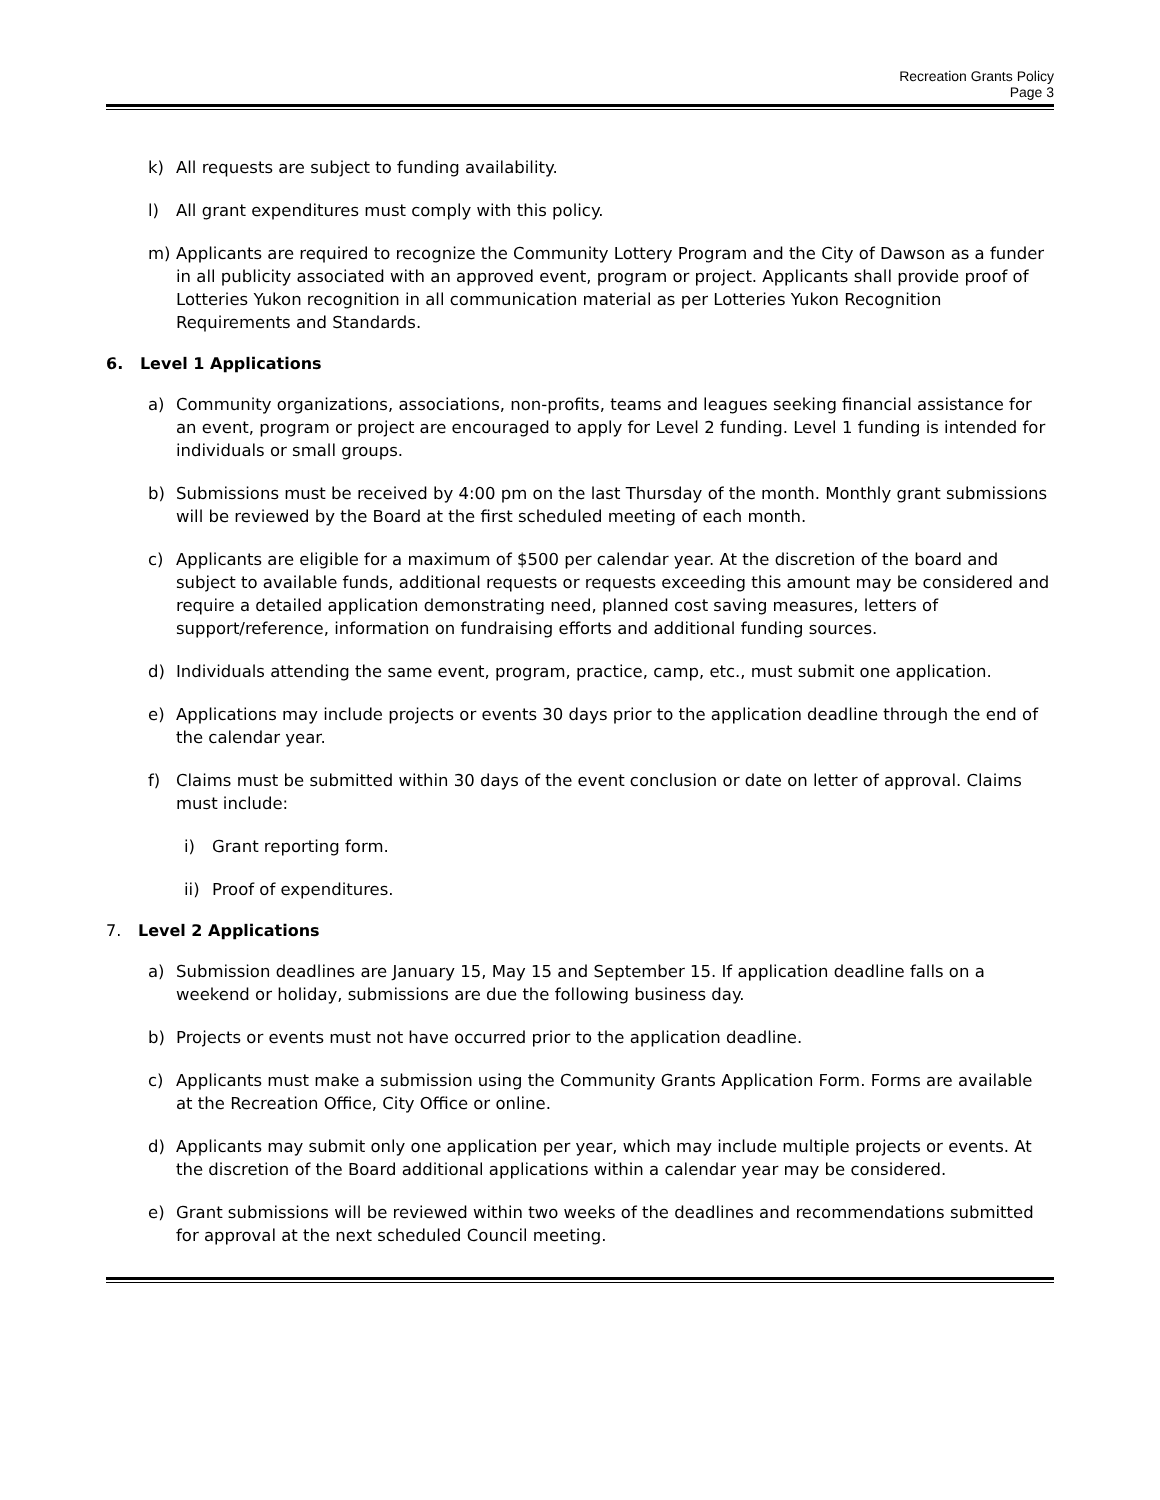Recreation Grants Policy
Page 3
k) All requests are subject to funding availability.
l) All grant expenditures must comply with this policy.
m) Applicants are required to recognize the Community Lottery Program and the City of Dawson as a funder in all publicity associated with an approved event, program or project. Applicants shall provide proof of Lotteries Yukon recognition in all communication material as per Lotteries Yukon Recognition Requirements and Standards.
6. Level 1 Applications
a) Community organizations, associations, non-profits, teams and leagues seeking financial assistance for an event, program or project are encouraged to apply for Level 2 funding. Level 1 funding is intended for individuals or small groups.
b) Submissions must be received by 4:00 pm on the last Thursday of the month. Monthly grant submissions will be reviewed by the Board at the first scheduled meeting of each month.
c) Applicants are eligible for a maximum of $500 per calendar year. At the discretion of the board and subject to available funds, additional requests or requests exceeding this amount may be considered and require a detailed application demonstrating need, planned cost saving measures, letters of support/reference, information on fundraising efforts and additional funding sources.
d) Individuals attending the same event, program, practice, camp, etc., must submit one application.
e) Applications may include projects or events 30 days prior to the application deadline through the end of the calendar year.
f) Claims must be submitted within 30 days of the event conclusion or date on letter of approval. Claims must include:
i) Grant reporting form.
ii) Proof of expenditures.
7. Level 2 Applications
a) Submission deadlines are January 15, May 15 and September 15. If application deadline falls on a weekend or holiday, submissions are due the following business day.
b) Projects or events must not have occurred prior to the application deadline.
c) Applicants must make a submission using the Community Grants Application Form. Forms are available at the Recreation Office, City Office or online.
d) Applicants may submit only one application per year, which may include multiple projects or events. At the discretion of the Board additional applications within a calendar year may be considered.
e) Grant submissions will be reviewed within two weeks of the deadlines and recommendations submitted for approval at the next scheduled Council meeting.